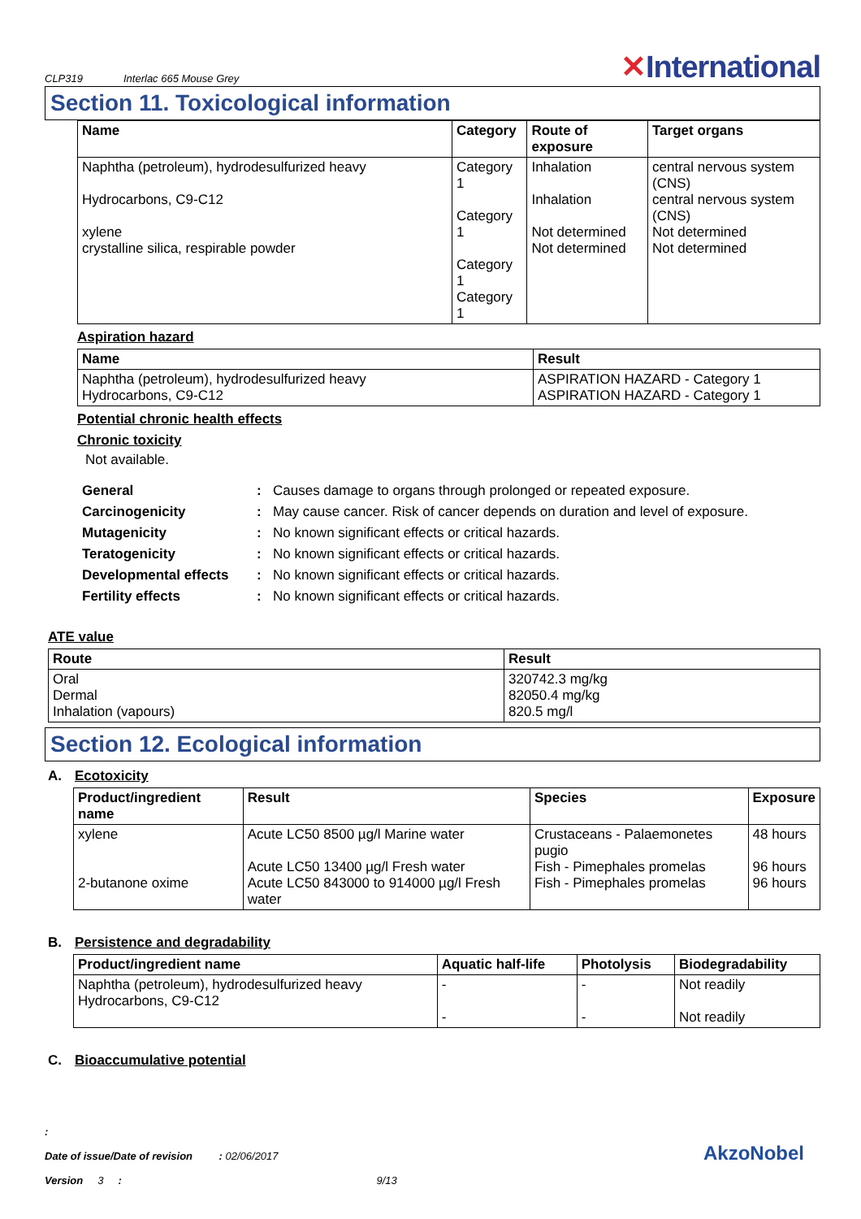CLP319 Interlac 665 Mouse Grey ✕International
Section 11. Toxicological information
| Name | Category | Route of exposure | Target organs |
| --- | --- | --- | --- |
| Naphtha (petroleum), hydrodesulfurized heavy Hydrocarbons, C9-C12 xylene crystalline silica, respirable powder | Category 1 Category 1 Category 1 Category 1 | Inhalation Inhalation Not determined Not determined | central nervous system (CNS) central nervous system (CNS) Not determined Not determined |
Aspiration hazard
| Name | Result |
| --- | --- |
| Naphtha (petroleum), hydrodesulfurized heavy Hydrocarbons, C9-C12 | ASPIRATION HAZARD - Category 1 ASPIRATION HAZARD - Category 1 |
Potential chronic health effects
Chronic toxicity
Not available.
General: Causes damage to organs through prolonged or repeated exposure. Carcinogenicity: May cause cancer. Risk of cancer depends on duration and level of exposure. Mutagenicity: No known significant effects or critical hazards. Teratogenicity: No known significant effects or critical hazards. Developmental effects: No known significant effects or critical hazards. Fertility effects: No known significant effects or critical hazards.
ATE value
| Route | Result |
| --- | --- |
| Oral Dermal Inhalation (vapours) | 320742.3 mg/kg 82050.4 mg/kg 820.5 mg/l |
Section 12. Ecological information
A. Ecotoxicity
| Product/ingredient name | Result | Species | Exposure |
| --- | --- | --- | --- |
| xylene 2-butanone oxime | Acute LC50 8500 µg/l Marine water Acute LC50 13400 µg/l Fresh water Acute LC50 843000 to 914000 µg/l Fresh water | Crustaceans - Palaemonetes pugio Fish - Pimephales promelas Fish - Pimephales promelas | 48 hours 96 hours 96 hours |
B. Persistence and degradability
| Product/ingredient name | Aquatic half-life | Photolysis | Biodegradability |
| --- | --- | --- | --- |
| Naphtha (petroleum), hydrodesulfurized heavy Hydrocarbons, C9-C12 | - - | - - | Not readily Not readily |
C. Bioaccumulative potential
:
Date of issue/Date of revision : 02/06/2017
Version 3 : 9/13
AkzoNobel